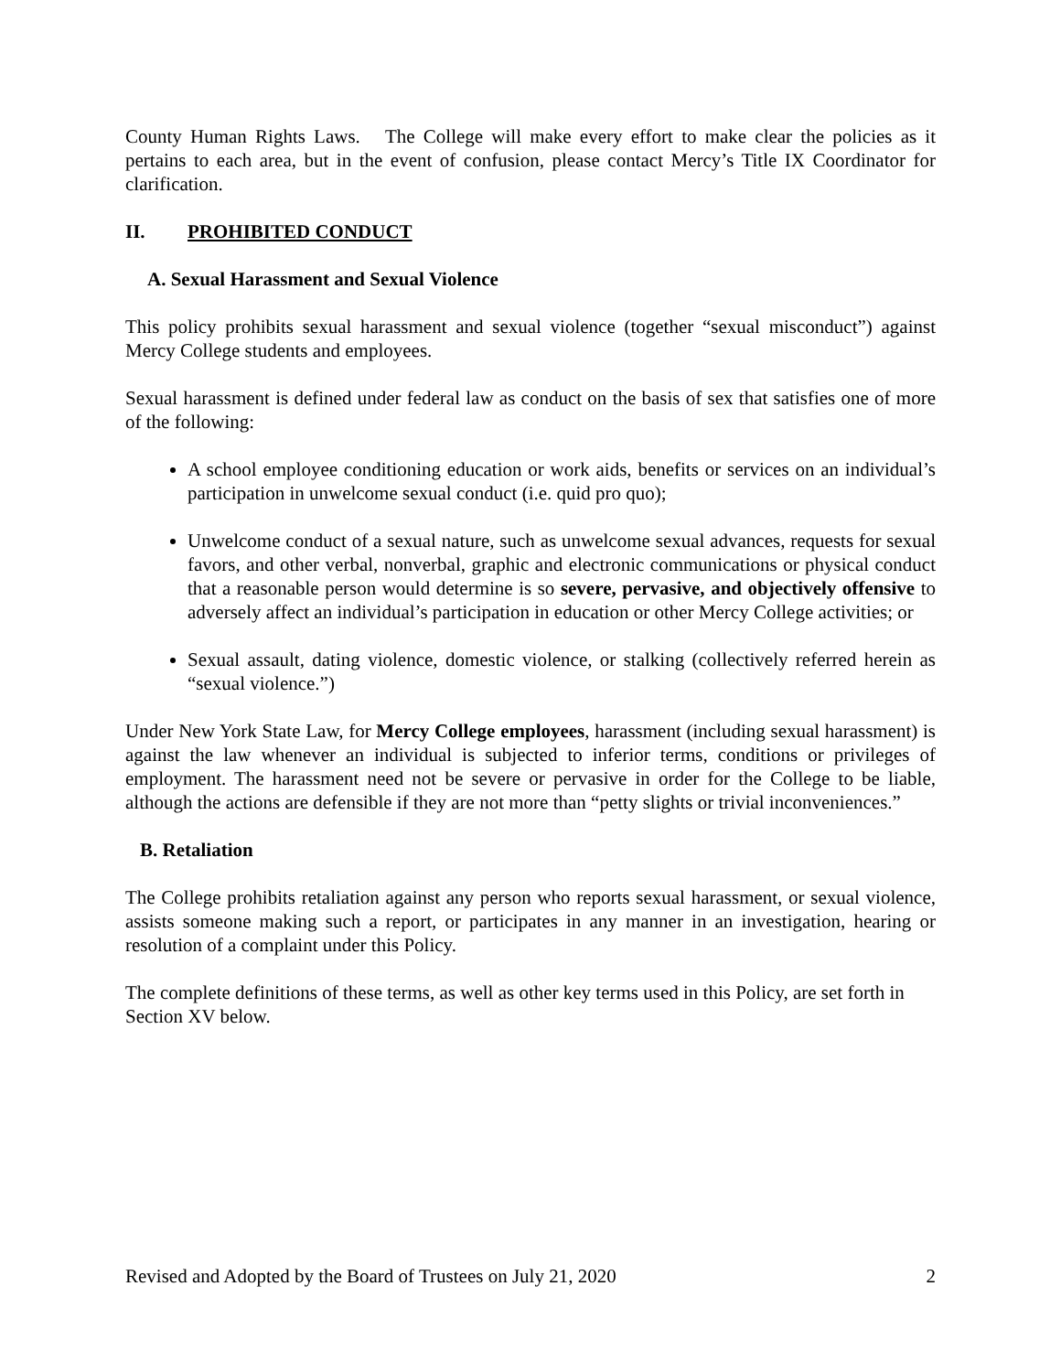County Human Rights Laws. The College will make every effort to make clear the policies as it pertains to each area, but in the event of confusion, please contact Mercy’s Title IX Coordinator for clarification.
II. PROHIBITED CONDUCT
A. Sexual Harassment and Sexual Violence
This policy prohibits sexual harassment and sexual violence (together “sexual misconduct”) against Mercy College students and employees.
Sexual harassment is defined under federal law as conduct on the basis of sex that satisfies one of more of the following:
A school employee conditioning education or work aids, benefits or services on an individual’s participation in unwelcome sexual conduct (i.e. quid pro quo);
Unwelcome conduct of a sexual nature, such as unwelcome sexual advances, requests for sexual favors, and other verbal, nonverbal, graphic and electronic communications or physical conduct that a reasonable person would determine is so severe, pervasive, and objectively offensive to adversely affect an individual’s participation in education or other Mercy College activities; or
Sexual assault, dating violence, domestic violence, or stalking (collectively referred herein as “sexual violence.”)
Under New York State Law, for Mercy College employees, harassment (including sexual harassment) is against the law whenever an individual is subjected to inferior terms, conditions or privileges of employment. The harassment need not be severe or pervasive in order for the College to be liable, although the actions are defensible if they are not more than “petty slights or trivial inconveniences.”
B. Retaliation
The College prohibits retaliation against any person who reports sexual harassment, or sexual violence, assists someone making such a report, or participates in any manner in an investigation, hearing or resolution of a complaint under this Policy.
The complete definitions of these terms, as well as other key terms used in this Policy, are set forth in Section XV below.
Revised and Adopted by the Board of Trustees on July 21, 2020 2